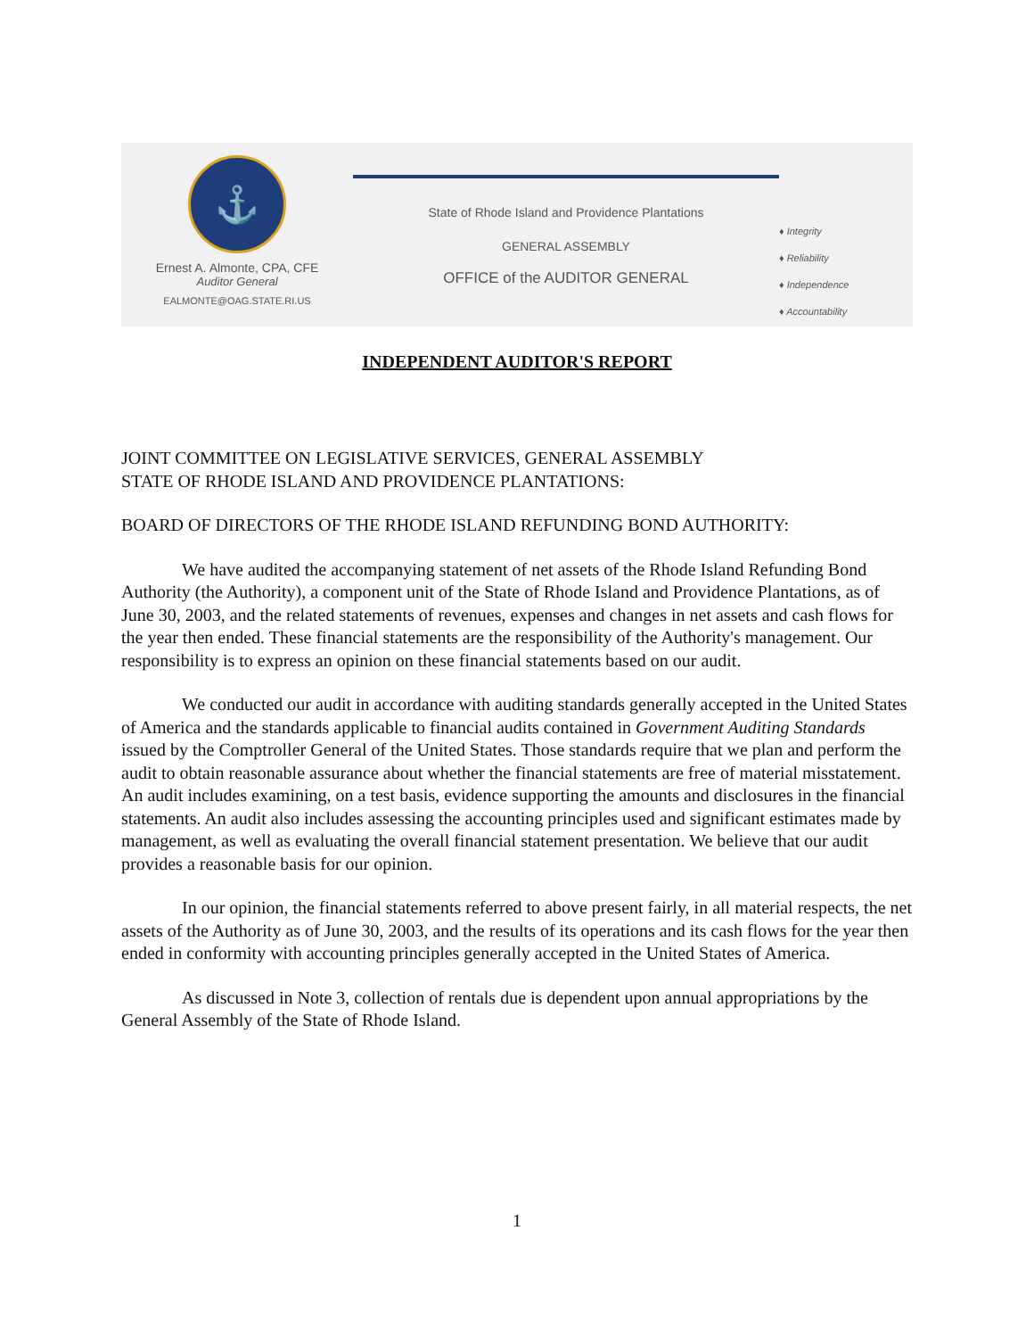⚓
Ernest A. Almonte, CPA, CFE
Auditor General
EALMONTE@OAG.STATE.RI.US
State of Rhode Island and Providence Plantations
GENERAL ASSEMBLY
OFFICE of the AUDITOR GENERAL
♦ Integrity
♦ Reliability
♦ Independence
♦ Accountability
INDEPENDENT AUDITOR'S REPORT
JOINT COMMITTEE ON LEGISLATIVE SERVICES, GENERAL ASSEMBLY
STATE OF RHODE ISLAND AND PROVIDENCE PLANTATIONS:
BOARD OF DIRECTORS OF THE RHODE ISLAND REFUNDING BOND AUTHORITY:
We have audited the accompanying statement of net assets of the Rhode Island Refunding Bond Authority (the Authority), a component unit of the State of Rhode Island and Providence Plantations, as of June 30, 2003, and the related statements of revenues, expenses and changes in net assets and cash flows for the year then ended. These financial statements are the responsibility of the Authority's management. Our responsibility is to express an opinion on these financial statements based on our audit.
We conducted our audit in accordance with auditing standards generally accepted in the United States of America and the standards applicable to financial audits contained in Government Auditing Standards issued by the Comptroller General of the United States. Those standards require that we plan and perform the audit to obtain reasonable assurance about whether the financial statements are free of material misstatement. An audit includes examining, on a test basis, evidence supporting the amounts and disclosures in the financial statements. An audit also includes assessing the accounting principles used and significant estimates made by management, as well as evaluating the overall financial statement presentation. We believe that our audit provides a reasonable basis for our opinion.
In our opinion, the financial statements referred to above present fairly, in all material respects, the net assets of the Authority as of June 30, 2003, and the results of its operations and its cash flows for the year then ended in conformity with accounting principles generally accepted in the United States of America.
As discussed in Note 3, collection of rentals due is dependent upon annual appropriations by the General Assembly of the State of Rhode Island.
1